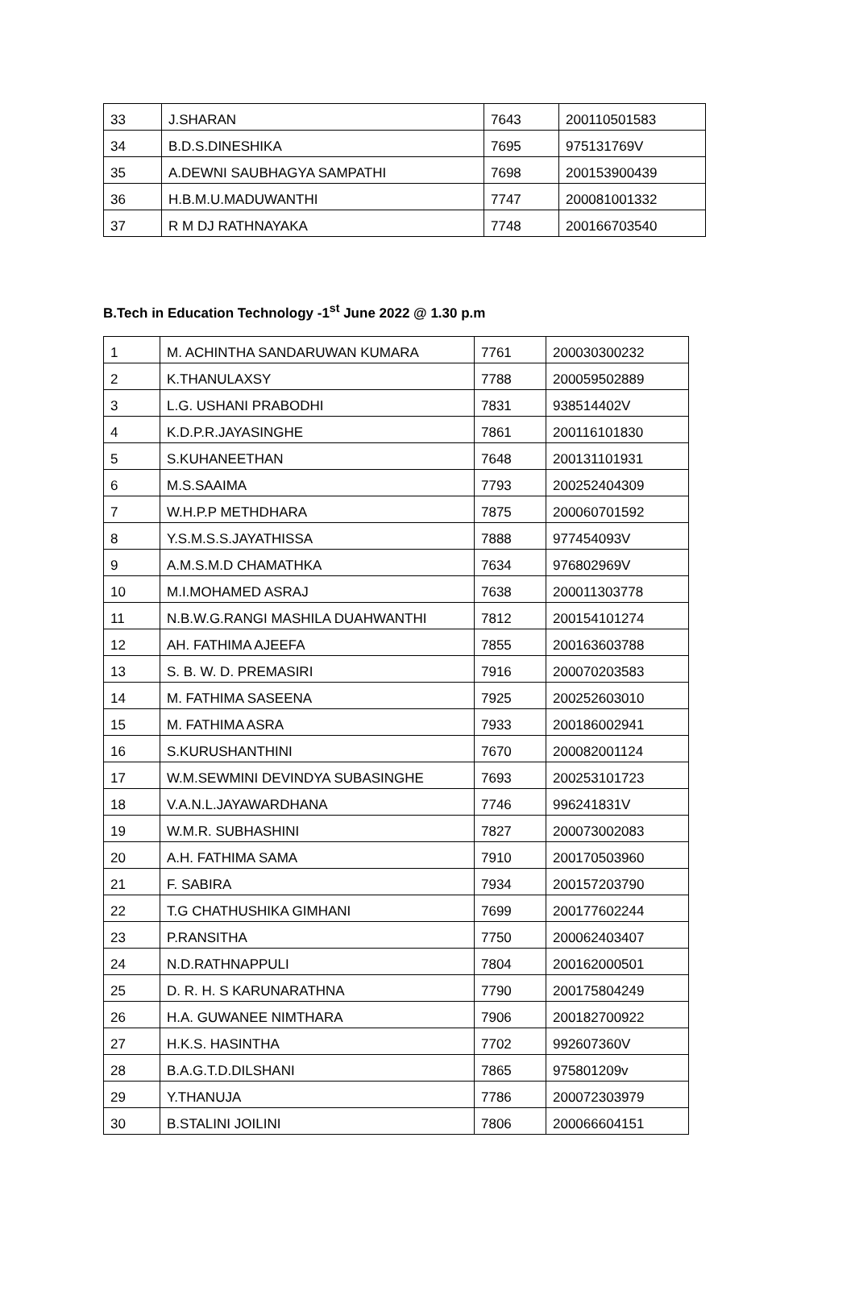| 33 | J.SHARAN | 7643 | 200110501583 |
| 34 | B.D.S.DINESHIKA | 7695 | 975131769V |
| 35 | A.DEWNI SAUBHAGYA SAMPATHI | 7698 | 200153900439 |
| 36 | H.B.M.U.MADUWANTHI | 7747 | 200081001332 |
| 37 | R M DJ RATHNAYAKA | 7748 | 200166703540 |
B.Tech in Education Technology -1<sup>st</sup> June 2022 @ 1.30 p.m
| 1 | M. ACHINTHA SANDARUWAN KUMARA | 7761 | 200030300232 |
| 2 | K.THANULAXSY | 7788 | 200059502889 |
| 3 | L.G. USHANI PRABODHI | 7831 | 938514402V |
| 4 | K.D.P.R.JAYASINGHE | 7861 | 200116101830 |
| 5 | S.KUHANEETHAN | 7648 | 200131101931 |
| 6 | M.S.SAAIMA | 7793 | 200252404309 |
| 7 | W.H.P.P METHDHARA | 7875 | 200060701592 |
| 8 | Y.S.M.S.S.JAYATHISSA | 7888 | 977454093V |
| 9 | A.M.S.M.D CHAMATHKA | 7634 | 976802969V |
| 10 | M.I.MOHAMED ASRAJ | 7638 | 200011303778 |
| 11 | N.B.W.G.RANGI MASHILA DUAHWANTHI | 7812 | 200154101274 |
| 12 | AH. FATHIMA AJEEFA | 7855 | 200163603788 |
| 13 | S. B. W. D. PREMASIRI | 7916 | 200070203583 |
| 14 | M. FATHIMA SASEENA | 7925 | 200252603010 |
| 15 | M. FATHIMA ASRA | 7933 | 200186002941 |
| 16 | S.KURUSHANTHINI | 7670 | 200082001124 |
| 17 | W.M.SEWMINI DEVINDYA SUBASINGHE | 7693 | 200253101723 |
| 18 | V.A.N.L.JAYAWARDHANA | 7746 | 996241831V |
| 19 | W.M.R. SUBHASHINI | 7827 | 200073002083 |
| 20 | A.H. FATHIMA SAMA | 7910 | 200170503960 |
| 21 | F. SABIRA | 7934 | 200157203790 |
| 22 | T.G CHATHUSHIKA GIMHANI | 7699 | 200177602244 |
| 23 | P.RANSITHA | 7750 | 200062403407 |
| 24 | N.D.RATHNAPPULI | 7804 | 200162000501 |
| 25 | D. R. H. S KARUNARATHNA | 7790 | 200175804249 |
| 26 | H.A. GUWANEE NIMTHARA | 7906 | 200182700922 |
| 27 | H.K.S. HASINTHA | 7702 | 992607360V |
| 28 | B.A.G.T.D.DILSHANI | 7865 | 975801209v |
| 29 | Y.THANUJA | 7786 | 200072303979 |
| 30 | B.STALINI JOILINI | 7806 | 200066604151 |